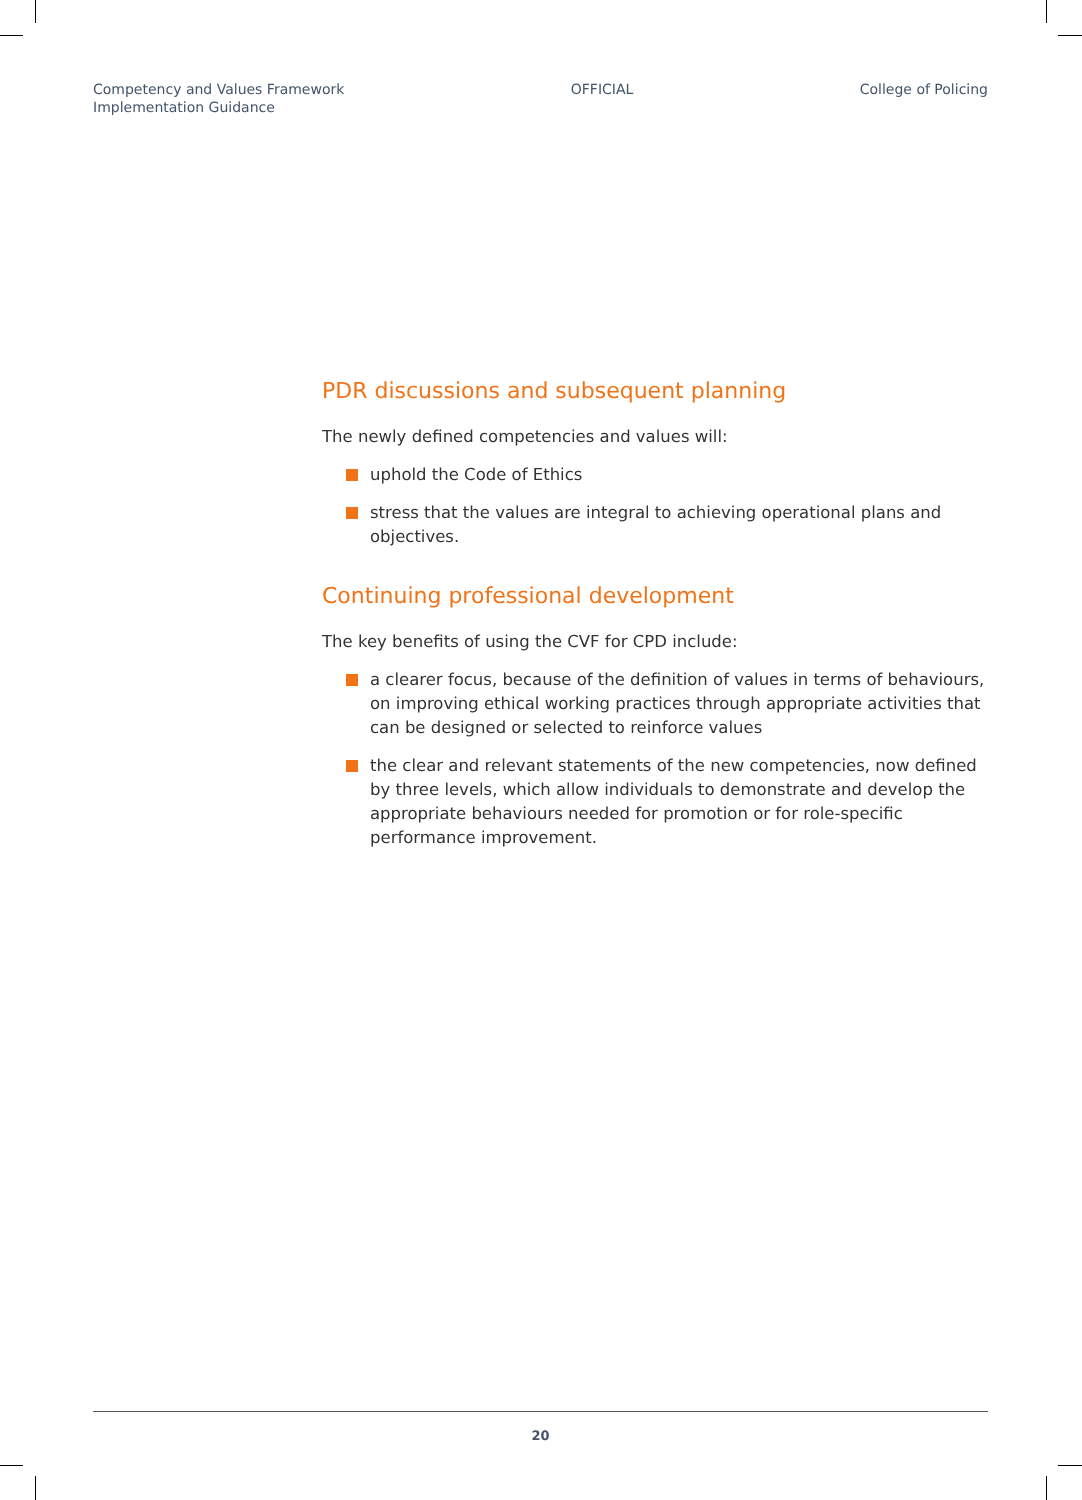Competency and Values Framework
Implementation Guidance
OFFICIAL College of Policing
PDR discussions and subsequent planning
The newly defined competencies and values will:
uphold the Code of Ethics
stress that the values are integral to achieving operational plans and objectives.
Continuing professional development
The key benefits of using the CVF for CPD include:
a clearer focus, because of the definition of values in terms of behaviours, on improving ethical working practices through appropriate activities that can be designed or selected to reinforce values
the clear and relevant statements of the new competencies, now defined by three levels, which allow individuals to demonstrate and develop the appropriate behaviours needed for promotion or for role-specific performance improvement.
20